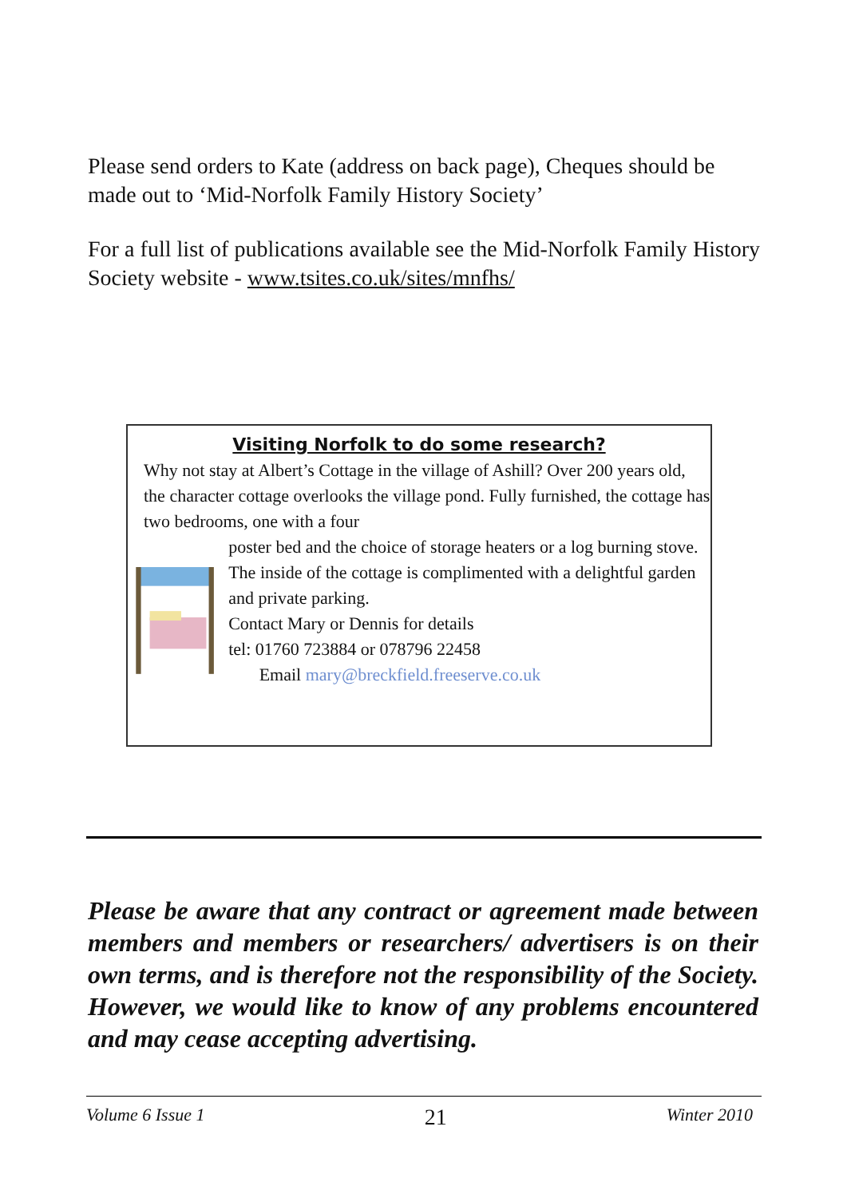Please send orders to Kate (address on back page), Cheques should be made out to ‘Mid-Norfolk Family History Society’
For a full list of publications available see the Mid-Norfolk Family History Society website - www.tsites.co.uk/sites/mnfhs/
Visiting Norfolk to do some research?
Why not stay at Albert’s Cottage in the village of Ashill? Over 200 years old, the character cottage overlooks the village pond. Fully furnished, the cottage has two bedrooms, one with a four
poster bed and the choice of storage heaters or a log burning stove.
The inside of the cottage is complimented with a delightful garden and private parking.
Contact Mary or Dennis for details
tel: 01760 723884 or 078796 22458
Email mary@breckfield.freeserve.co.uk
Please be aware that any contract or agreement made between members and members or researchers/ advertisers is on their own terms, and is therefore not the responsibility of the Society. However, we would like to know of any problems encountered and may cease accepting advertising.
Volume 6 Issue 1 21 Winter 2010